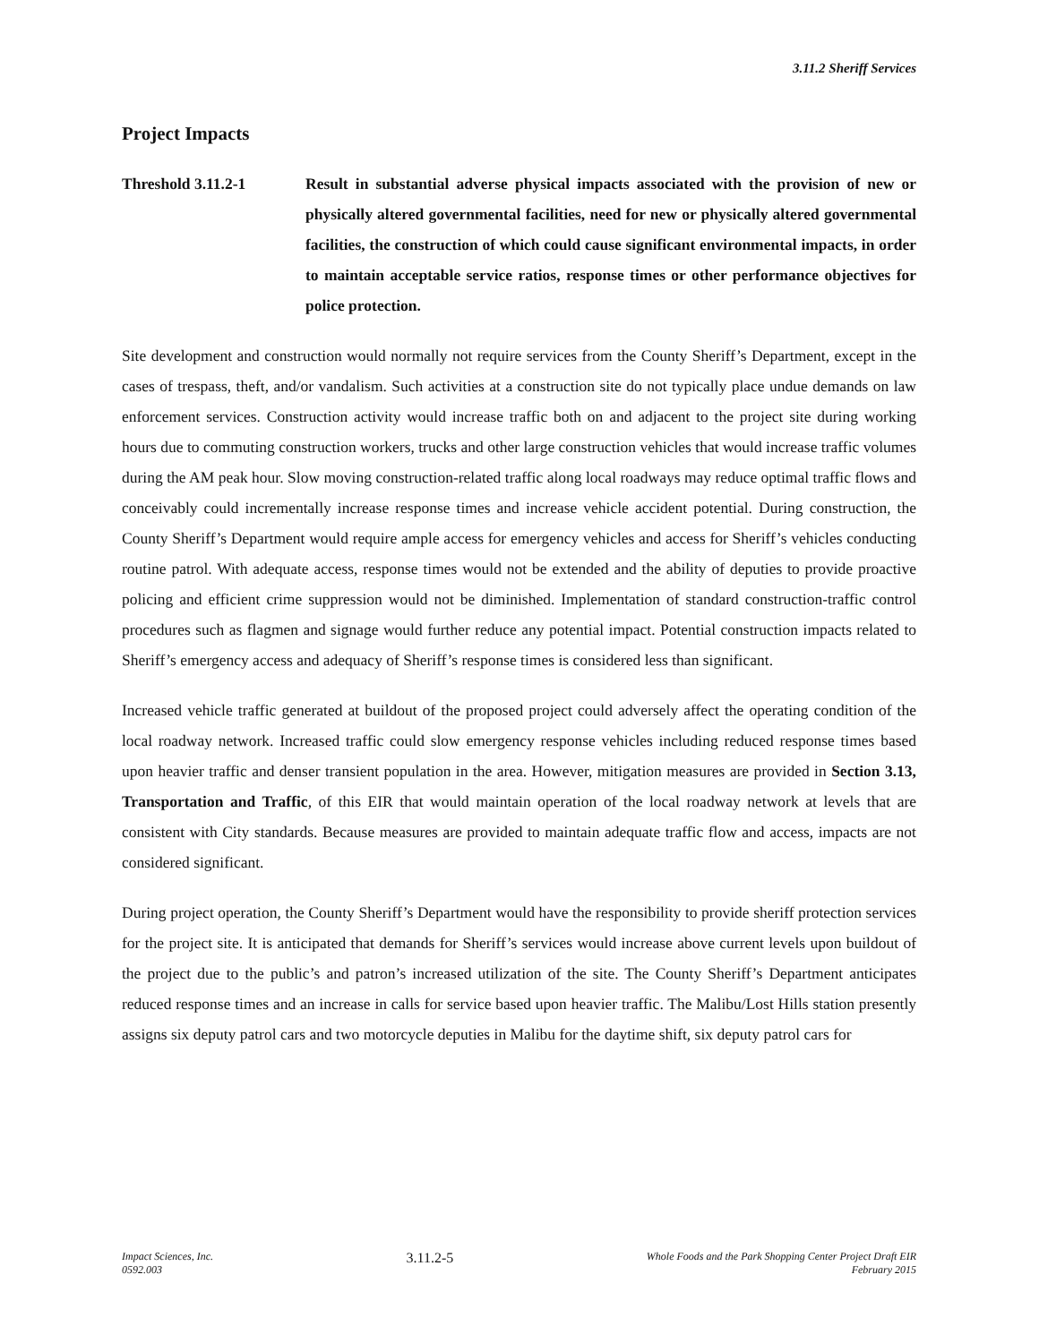3.11.2 Sheriff Services
Project Impacts
Threshold 3.11.2-1 Result in substantial adverse physical impacts associated with the provision of new or physically altered governmental facilities, need for new or physically altered governmental facilities, the construction of which could cause significant environmental impacts, in order to maintain acceptable service ratios, response times or other performance objectives for police protection.
Site development and construction would normally not require services from the County Sheriff’s Department, except in the cases of trespass, theft, and/or vandalism. Such activities at a construction site do not typically place undue demands on law enforcement services. Construction activity would increase traffic both on and adjacent to the project site during working hours due to commuting construction workers, trucks and other large construction vehicles that would increase traffic volumes during the AM peak hour. Slow moving construction-related traffic along local roadways may reduce optimal traffic flows and conceivably could incrementally increase response times and increase vehicle accident potential. During construction, the County Sheriff’s Department would require ample access for emergency vehicles and access for Sheriff’s vehicles conducting routine patrol. With adequate access, response times would not be extended and the ability of deputies to provide proactive policing and efficient crime suppression would not be diminished. Implementation of standard construction-traffic control procedures such as flagmen and signage would further reduce any potential impact. Potential construction impacts related to Sheriff’s emergency access and adequacy of Sheriff’s response times is considered less than significant.
Increased vehicle traffic generated at buildout of the proposed project could adversely affect the operating condition of the local roadway network. Increased traffic could slow emergency response vehicles including reduced response times based upon heavier traffic and denser transient population in the area. However, mitigation measures are provided in Section 3.13, Transportation and Traffic, of this EIR that would maintain operation of the local roadway network at levels that are consistent with City standards. Because measures are provided to maintain adequate traffic flow and access, impacts are not considered significant.
During project operation, the County Sheriff’s Department would have the responsibility to provide sheriff protection services for the project site. It is anticipated that demands for Sheriff’s services would increase above current levels upon buildout of the project due to the public’s and patron’s increased utilization of the site. The County Sheriff’s Department anticipates reduced response times and an increase in calls for service based upon heavier traffic. The Malibu/Lost Hills station presently assigns six deputy patrol cars and two motorcycle deputies in Malibu for the daytime shift, six deputy patrol cars for
Impact Sciences, Inc.
0592.003
3.11.2-5
Whole Foods and the Park Shopping Center Project Draft EIR
February 2015